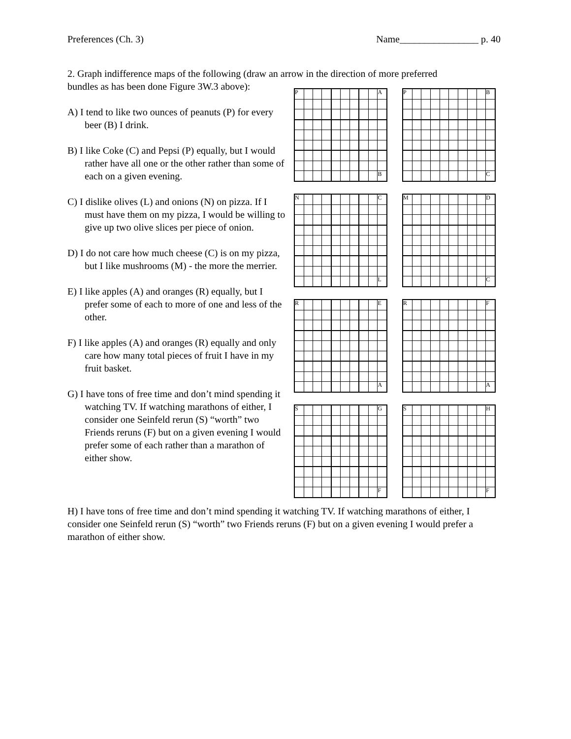Preferences (Ch. 3) Name________________ p. 40
2. Graph indifference maps of the following (draw an arrow in the direction of more preferred
bundles as has been done Figure 3W.3 above):
A) I tend to like two ounces of peanuts (P) for every beer (B) I drink.
B) I like Coke (C) and Pepsi (P) equally, but I would rather have all one or the other rather than some of each on a given evening.
C) I dislike olives (L) and onions (N) on pizza. If I must have them on my pizza, I would be willing to give up two olive slices per piece of onion.
D) I do not care how much cheese (C) is on my pizza, but I like mushrooms (M) - the more the merrier.
E) I like apples (A) and oranges (R) equally, but I prefer some of each to more of one and less of the other.
F) I like apples (A) and oranges (R) equally and only care how many total pieces of fruit I have in my fruit basket.
G) I have tons of free time and don’t mind spending it watching TV. If watching marathons of either, I consider one Seinfeld rerun (S) “worth” two Friends reruns (F) but on a given evening I would prefer some of each rather than a marathon of either show.
| P | | | | | | | | | A |
| | | | | | | | | | B |
| P | | | | | | | | | B |
| | | | | | | | | | C |
| N | | | | | | | | | C |
| | | | | | | | | | L |
| M | | | | | | | | | D |
| | | | | | | | | | C |
| R | | | | | | | | | E |
| | | | | | | | | | A |
| R | | | | | | | | | F |
| | | | | | | | | | A |
| S | | | | | | | | | G |
| | | | | | | | | | F |
| S | | | | | | | | | H |
| | | | | | | | | | F |
H) I have tons of free time and don’t mind spending it watching TV. If watching marathons of either, I consider one Seinfeld rerun (S) “worth” two Friends reruns (F) but on a given evening I would prefer a marathon of either show.